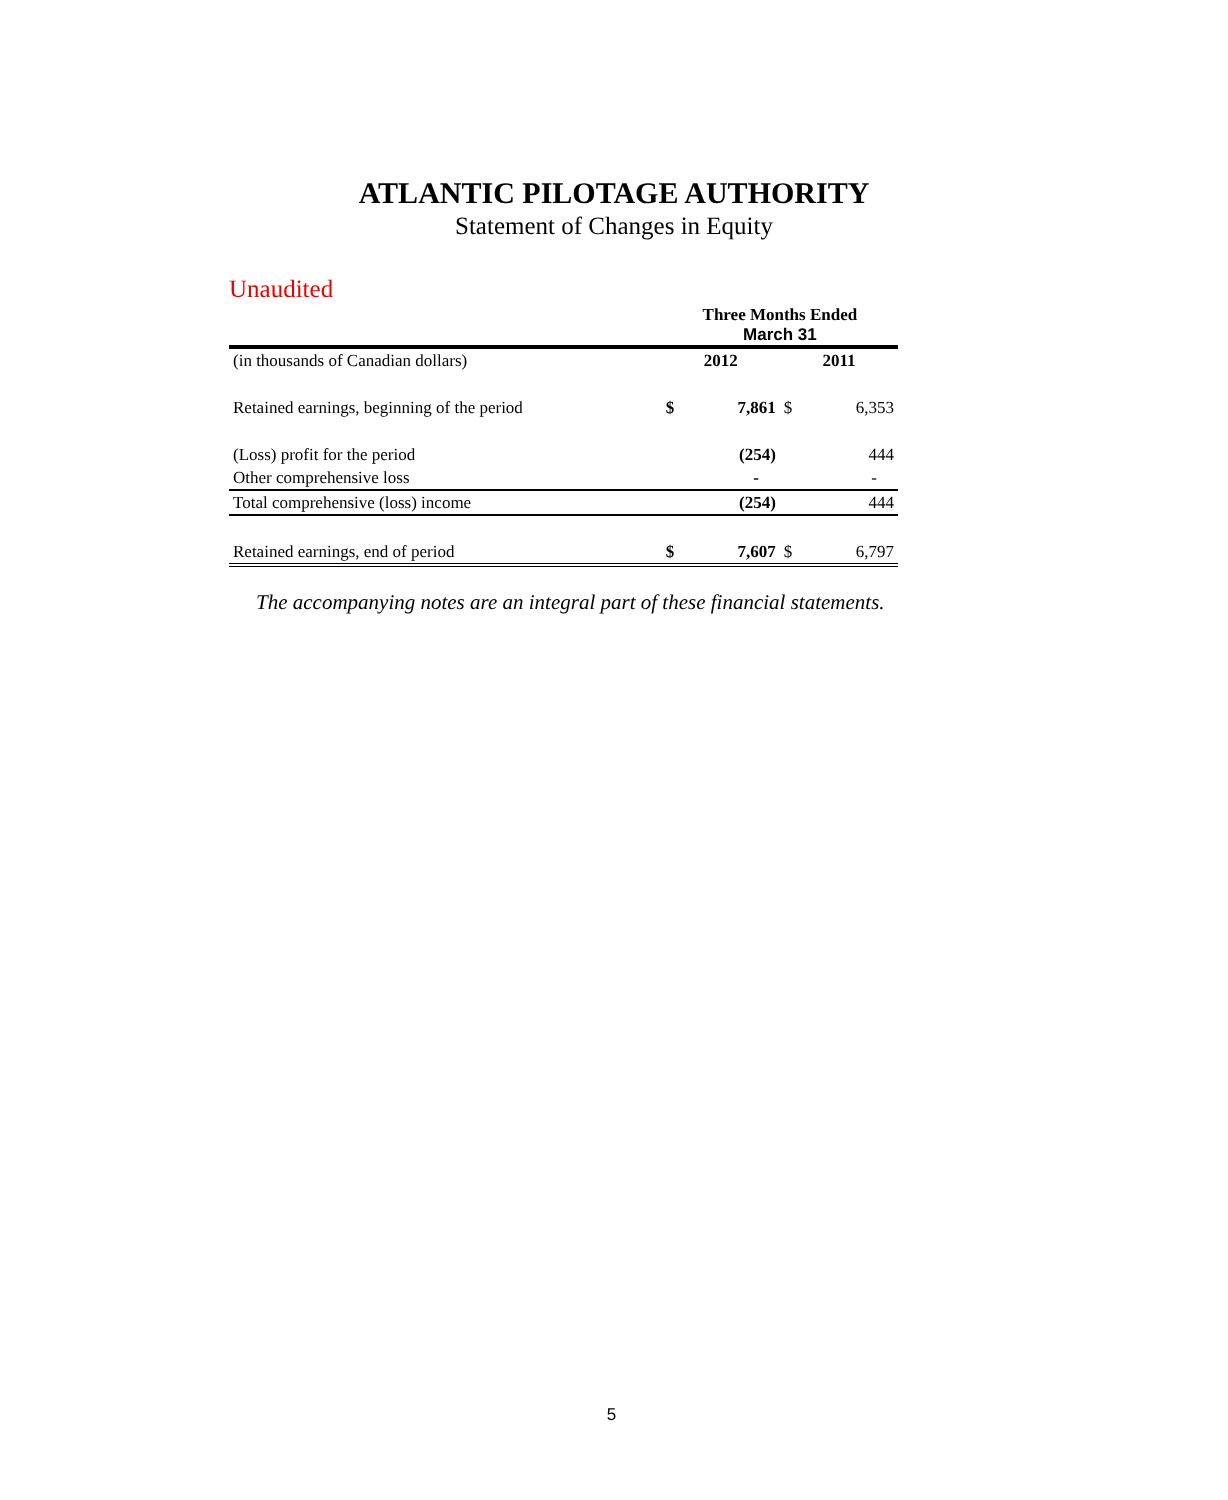ATLANTIC PILOTAGE AUTHORITY
Statement of Changes in Equity
Unaudited
| | Three Months Ended March 31 | | | |
| --- | --- | --- | --- | --- |
| (in thousands of Canadian dollars) | 2012 | | 2011 | |
| Retained earnings, beginning of the period | $ | 7,861 | $ | 6,353 |
| (Loss) profit for the period | | (254) | | 444 |
| Other comprehensive loss | | - | | - |
| Total comprehensive (loss) income | | (254) | | 444 |
| Retained earnings, end of period | $ | 7,607 | $ | 6,797 |
The accompanying notes are an integral part of these financial statements.
5